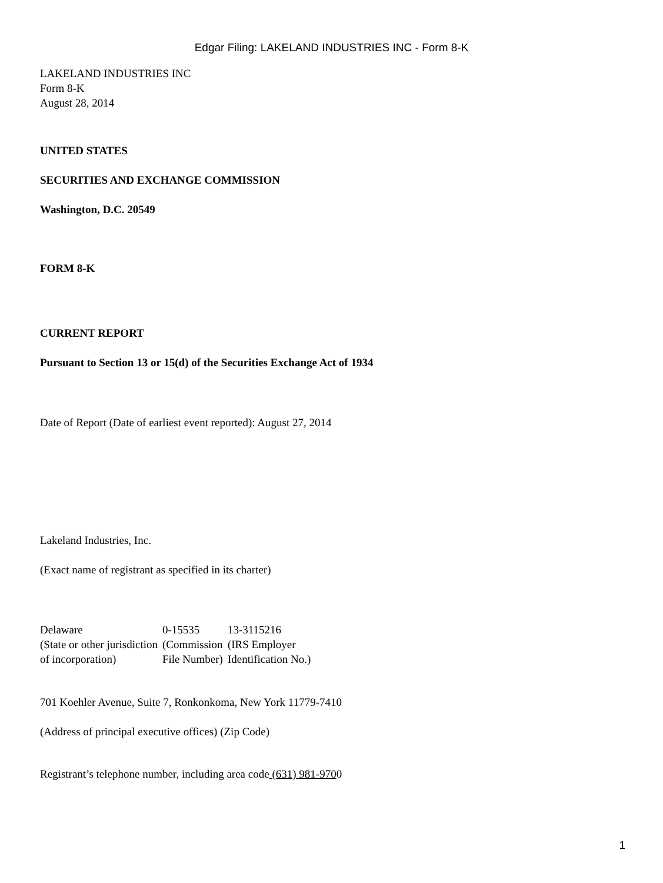Edgar Filing: LAKELAND INDUSTRIES INC - Form 8-K
LAKELAND INDUSTRIES INC
Form 8-K
August 28, 2014
UNITED STATES
SECURITIES AND EXCHANGE COMMISSION
Washington, D.C. 20549
FORM 8-K
CURRENT REPORT
Pursuant to Section 13 or 15(d) of the Securities Exchange Act of 1934
Date of Report (Date of earliest event reported): August 27, 2014
Lakeland Industries, Inc.
(Exact name of registrant as specified in its charter)
| Delaware | 0-15535 | 13-3115216 |
| (State or other jurisdiction of incorporation) | (Commission File Number) | (IRS Employer Identification No.) |
701 Koehler Avenue, Suite 7, Ronkonkoma, New York 11779-7410
(Address of principal executive offices) (Zip Code)
Registrant’s telephone number, including area code (631) 981-9700
1